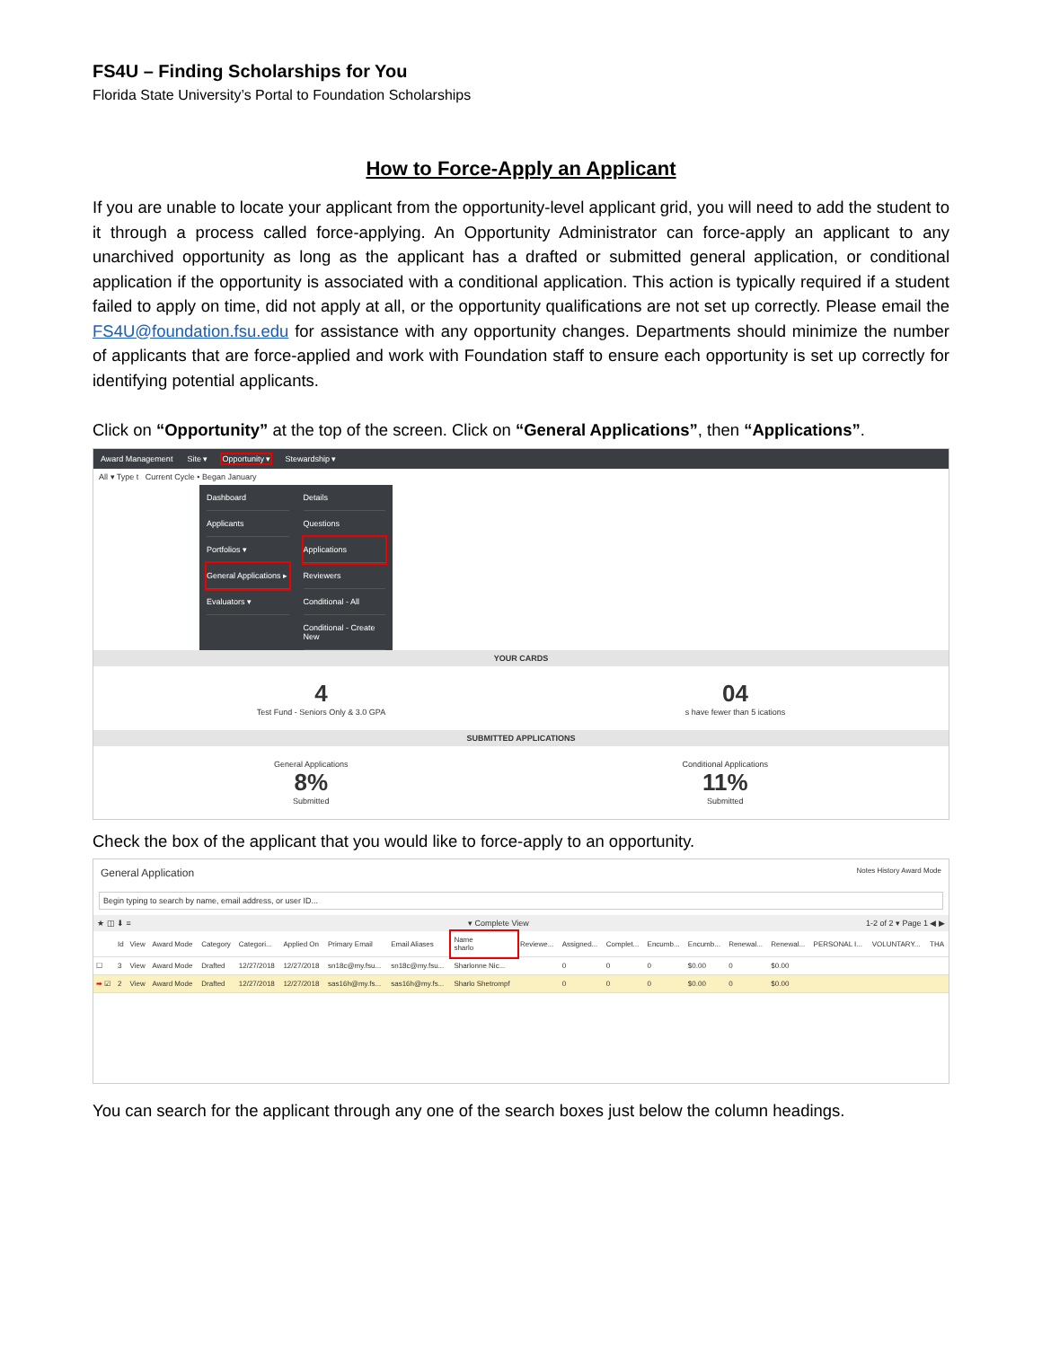FS4U – Finding Scholarships for You
Florida State University’s Portal to Foundation Scholarships
How to Force-Apply an Applicant
If you are unable to locate your applicant from the opportunity-level applicant grid, you will need to add the student to it through a process called force-applying. An Opportunity Administrator can force-apply an applicant to any unarchived opportunity as long as the applicant has a drafted or submitted general application, or conditional application if the opportunity is associated with a conditional application. This action is typically required if a student failed to apply on time, did not apply at all, or the opportunity qualifications are not set up correctly. Please email the FS4U@foundation.fsu.edu for assistance with any opportunity changes. Departments should minimize the number of applicants that are force-applied and work with Foundation staff to ensure each opportunity is set up correctly for identifying potential applicants.
Click on “Opportunity” at the top of the screen. Click on “General Applications”, then “Applications”.
Award Management Site ▾ Opportunity ▾ Stewardship ▾
All ▾ Type t Current Cycle • Began January
Dashboard
Applicants
Portfolios ▾
General Applications ▸
Evaluators ▾
Details
Questions
Applications
Reviewers
Conditional - All
Conditional - Create New
YOUR CARDS
4
Test Fund - Seniors Only & 3.0 GPA
04
s have fewer than 5 ications
SUBMITTED APPLICATIONS
General Applications
8%
Submitted
Conditional Applications
11%
Submitted
Check the box of the applicant that you would like to force-apply to an opportunity.
General Application Notes History Award Mode
Begin typing to search by name, email address, or user ID...
★ ◫ ⬇ ≡ ▾ Complete View 1-2 of 2 ▾ Page 1 ◀ ▶
| | Id | View | Award Mode | Category | Categori... | Applied On | Primary Email | Email Aliases | Name sharlo | Reviewe... | Assigned... | Complet... | Encumb... | Encumb... | Renewal... | Renewal... | PERSONAL I... | VOLUNTARY... | THA |
| --- | --- | --- | --- | --- | --- | --- | --- | --- | --- | --- | --- | --- | --- | --- | --- | --- | --- | --- | --- |
| ☐ | 3 | View | Award Mode | Drafted | 12/27/2018 | 12/27/2018 | sn18c@my.fsu... | sn18c@my.fsu... | Sharlonne Nic... | | 0 | 0 | 0 | $0.00 | 0 | $0.00 | | | |
| ➡ ☑ | 2 | View | Award Mode | Drafted | 12/27/2018 | 12/27/2018 | sas16h@my.fs... | sas16h@my.fs... | Sharlo Shetrompf | | 0 | 0 | 0 | $0.00 | 0 | $0.00 | | | |
You can search for the applicant through any one of the search boxes just below the column headings.